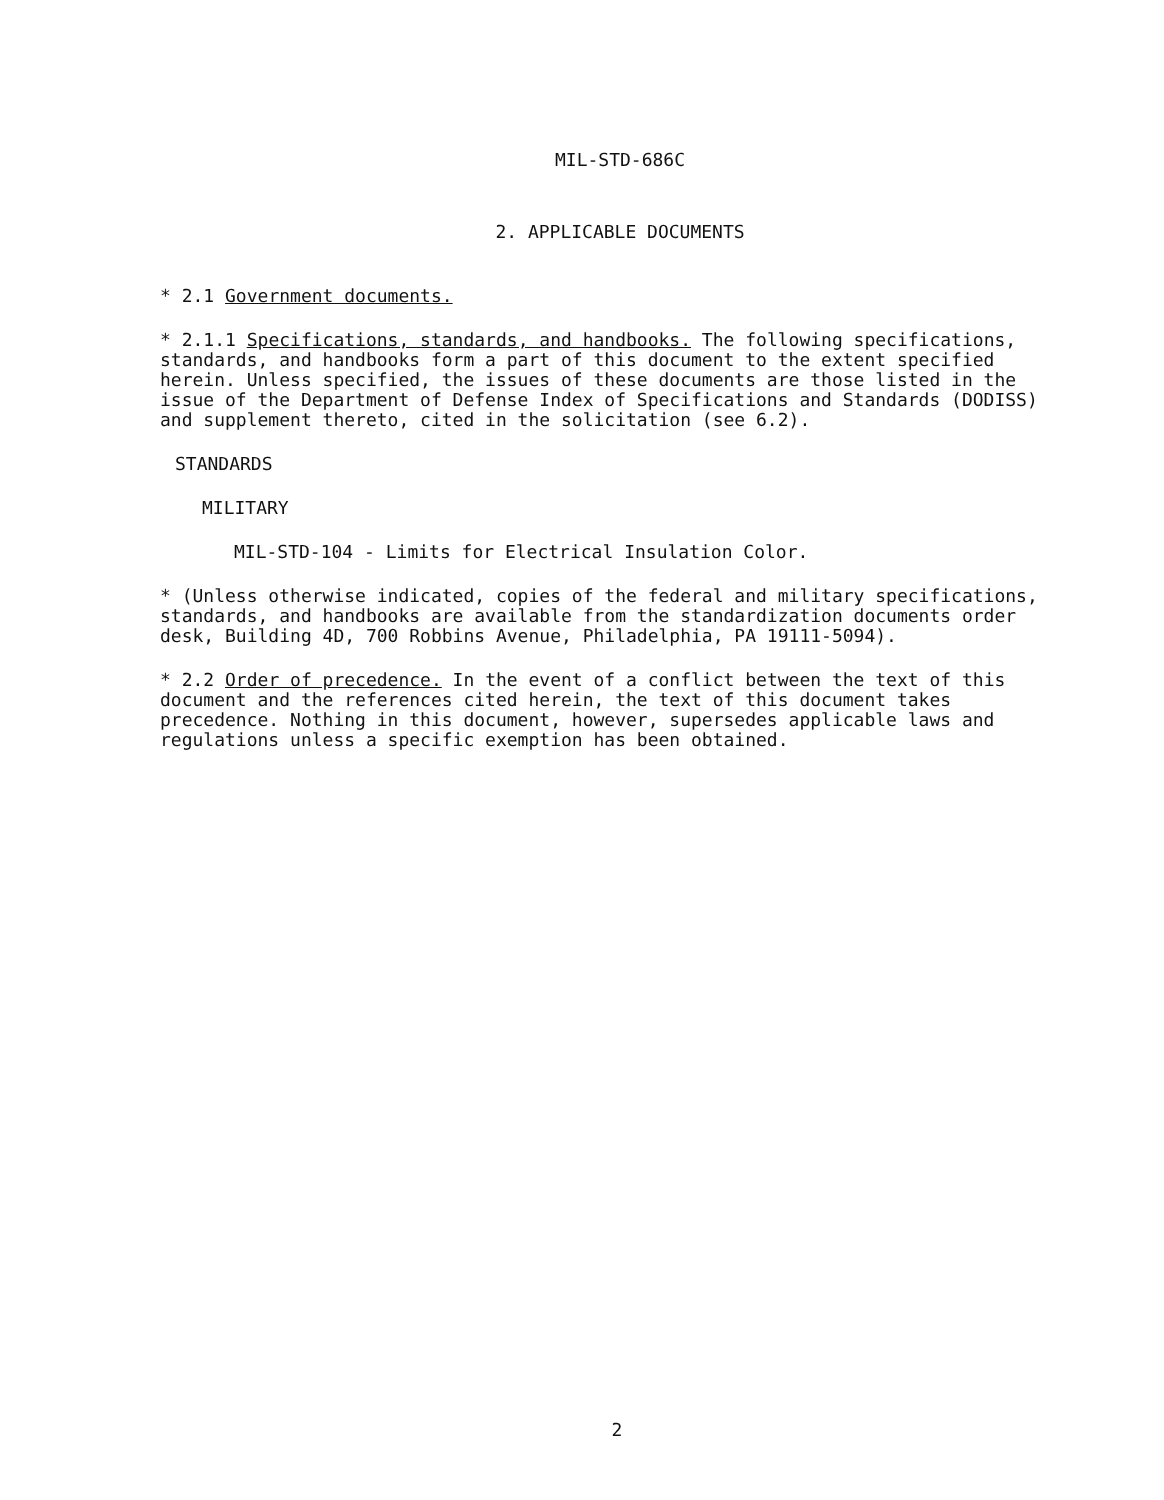MIL-STD-686C
2. APPLICABLE DOCUMENTS
* 2.1 Government documents.
* 2.1.1 Specifications, standards, and handbooks. The following specifications, standards, and handbooks form a part of this document to the extent specified herein. Unless specified, the issues of these documents are those listed in the issue of the Department of Defense Index of Specifications and Standards (DODISS) and supplement thereto, cited in the solicitation (see 6.2).
STANDARDS
MILITARY
MIL-STD-104 - Limits for Electrical Insulation Color.
* (Unless otherwise indicated, copies of the federal and military specifications, standards, and handbooks are available from the standardization documents order desk, Building 4D, 700 Robbins Avenue, Philadelphia, PA 19111-5094).
* 2.2 Order of precedence. In the event of a conflict between the text of this document and the references cited herein, the text of this document takes precedence. Nothing in this document, however, supersedes applicable laws and regulations unless a specific exemption has been obtained.
2